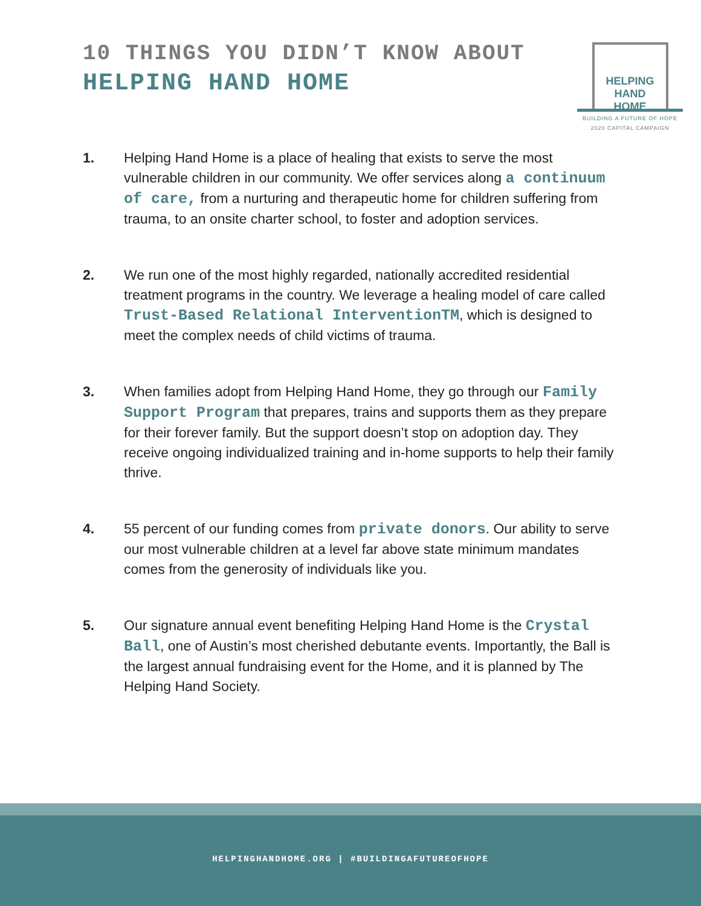10 THINGS YOU DIDN’T KNOW ABOUT
HELPING HAND HOME
HELPING
HAND
HOME
BUILDING A FUTURE OF HOPE
2020 CAPITAL CAMPAIGN
1. Helping Hand Home is a place of healing that exists to serve the most vulnerable children in our community. We offer services along a continuum of care, from a nurturing and therapeutic home for children suffering from trauma, to an onsite charter school, to foster and adoption services.
2. We run one of the most highly regarded, nationally accredited residential treatment programs in the country. We leverage a healing model of care called Trust-Based Relational InterventionTM, which is designed to meet the complex needs of child victims of trauma.
3. When families adopt from Helping Hand Home, they go through our Family Support Program that prepares, trains and supports them as they prepare for their forever family. But the support doesn’t stop on adoption day. They receive ongoing individualized training and in-home supports to help their family thrive.
4. 55 percent of our funding comes from private donors. Our ability to serve our most vulnerable children at a level far above state minimum mandates comes from the generosity of individuals like you.
5. Our signature annual event benefiting Helping Hand Home is the Crystal Ball, one of Austin’s most cherished debutante events. Importantly, the Ball is the largest annual fundraising event for the Home, and it is planned by The Helping Hand Society.
HELPINGHANDHOME.ORG | #BUILDINGAFUTUREOFHOPE